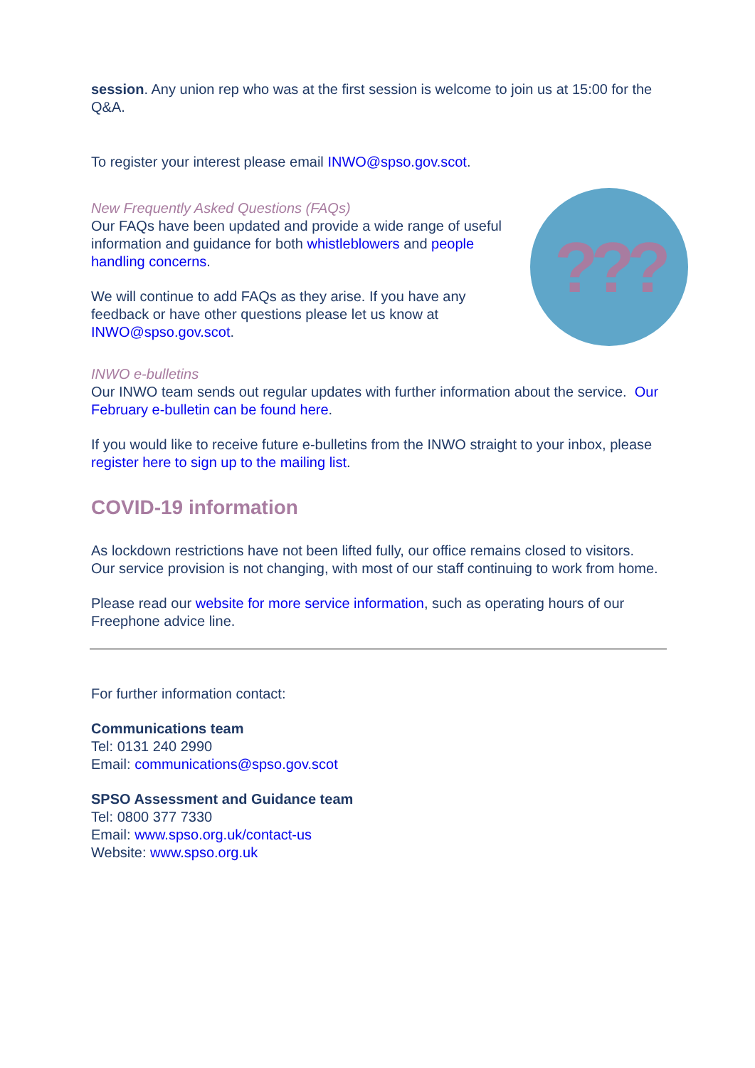session. Any union rep who was at the first session is welcome to join us at 15:00 for the Q&A.
To register your interest please email INWO@spso.gov.scot.
???
New Frequently Asked Questions (FAQs)
Our FAQs have been updated and provide a wide range of useful information and guidance for both whistleblowers and people handling concerns.
We will continue to add FAQs as they arise. If you have any feedback or have other questions please let us know at INWO@spso.gov.scot.
INWO e-bulletins
Our INWO team sends out regular updates with further information about the service. Our February e-bulletin can be found here.
If you would like to receive future e-bulletins from the INWO straight to your inbox, please register here to sign up to the mailing list.
COVID-19 information
As lockdown restrictions have not been lifted fully, our office remains closed to visitors. Our service provision is not changing, with most of our staff continuing to work from home.
Please read our website for more service information, such as operating hours of our Freephone advice line.
For further information contact:
Communications team
Tel: 0131 240 2990
Email: communications@spso.gov.scot
SPSO Assessment and Guidance team
Tel: 0800 377 7330
Email: www.spso.org.uk/contact-us
Website: www.spso.org.uk